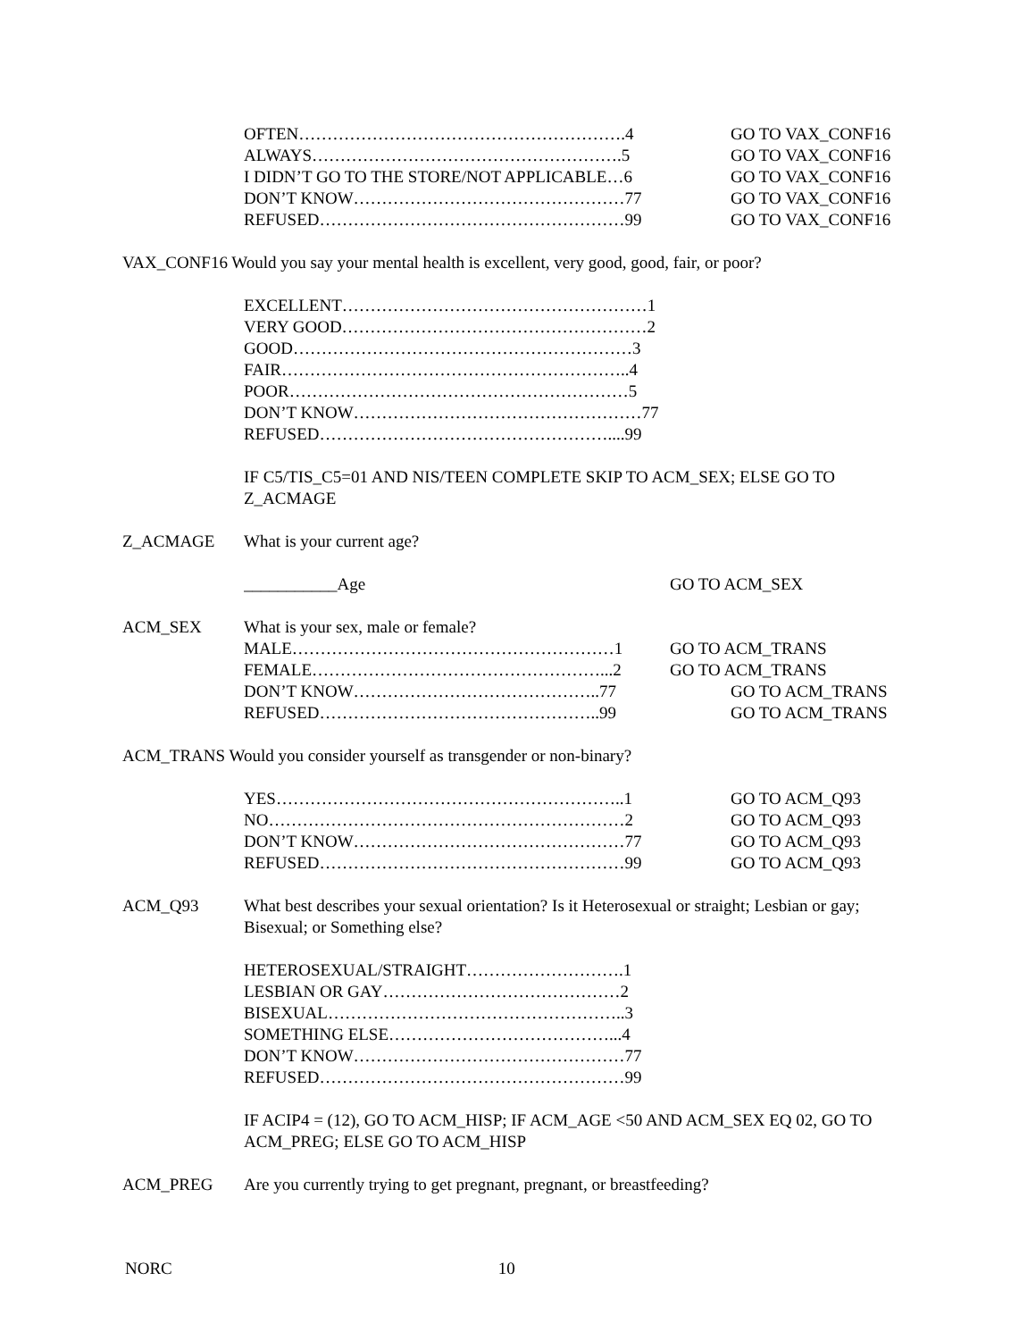OFTEN………………………………………………….4 GO TO VAX_CONF16
ALWAYS……………………………………………….5 GO TO VAX_CONF16
I DIDN’T GO TO THE STORE/NOT APPLICABLE…6 GO TO VAX_CONF16
DON’T KNOW…………………………………………77 GO TO VAX_CONF16
REFUSED………………………………………………99 GO TO VAX_CONF16
VAX_CONF16 Would you say your mental health is excellent, very good, good, fair, or poor?
EXCELLENT………………………………………………1
VERY GOOD………………………………………………2
GOOD……………………………………………………3
FAIR……………………………………………………..4
POOR……………………………………………………5
DON’T KNOW……………………………………………77
REFUSED……………………………………………....99
IF C5/TIS_C5=01 AND NIS/TEEN COMPLETE SKIP TO ACM_SEX; ELSE GO TO Z_ACMAGE
Z_ACMAGE What is your current age?
___________Age GO TO ACM_SEX
ACM_SEX What is your sex, male or female?
MALE…………………………………………………1 GO TO ACM_TRANS
FEMALE……………………………………………...2 GO TO ACM_TRANS
DON’T KNOW……………………………………..77 GO TO ACM_TRANS
REFUSED…………………………………………..99 GO TO ACM_TRANS
ACM_TRANS Would you consider yourself as transgender or non-binary?
YES……………………………………………………..1 GO TO ACM_Q93
NO………………………………………………………2 GO TO ACM_Q93
DON’T KNOW…………………………………………77 GO TO ACM_Q93
REFUSED………………………………………………99 GO TO ACM_Q93
ACM_Q93 What best describes your sexual orientation? Is it Heterosexual or straight; Lesbian or gay; Bisexual; or Something else?
HETEROSEXUAL/STRAIGHT……………………….1
LESBIAN OR GAY……………………………………2
BISEXUAL……………………………………………..3
SOMETHING ELSE…………………………………...4
DON’T KNOW…………………………………………77
REFUSED………………………………………………99
IF ACIP4 = (12), GO TO ACM_HISP; IF ACM_AGE <50 AND ACM_SEX EQ 02, GO TO ACM_PREG; ELSE GO TO ACM_HISP
ACM_PREG Are you currently trying to get pregnant, pregnant, or breastfeeding?
NORC 10